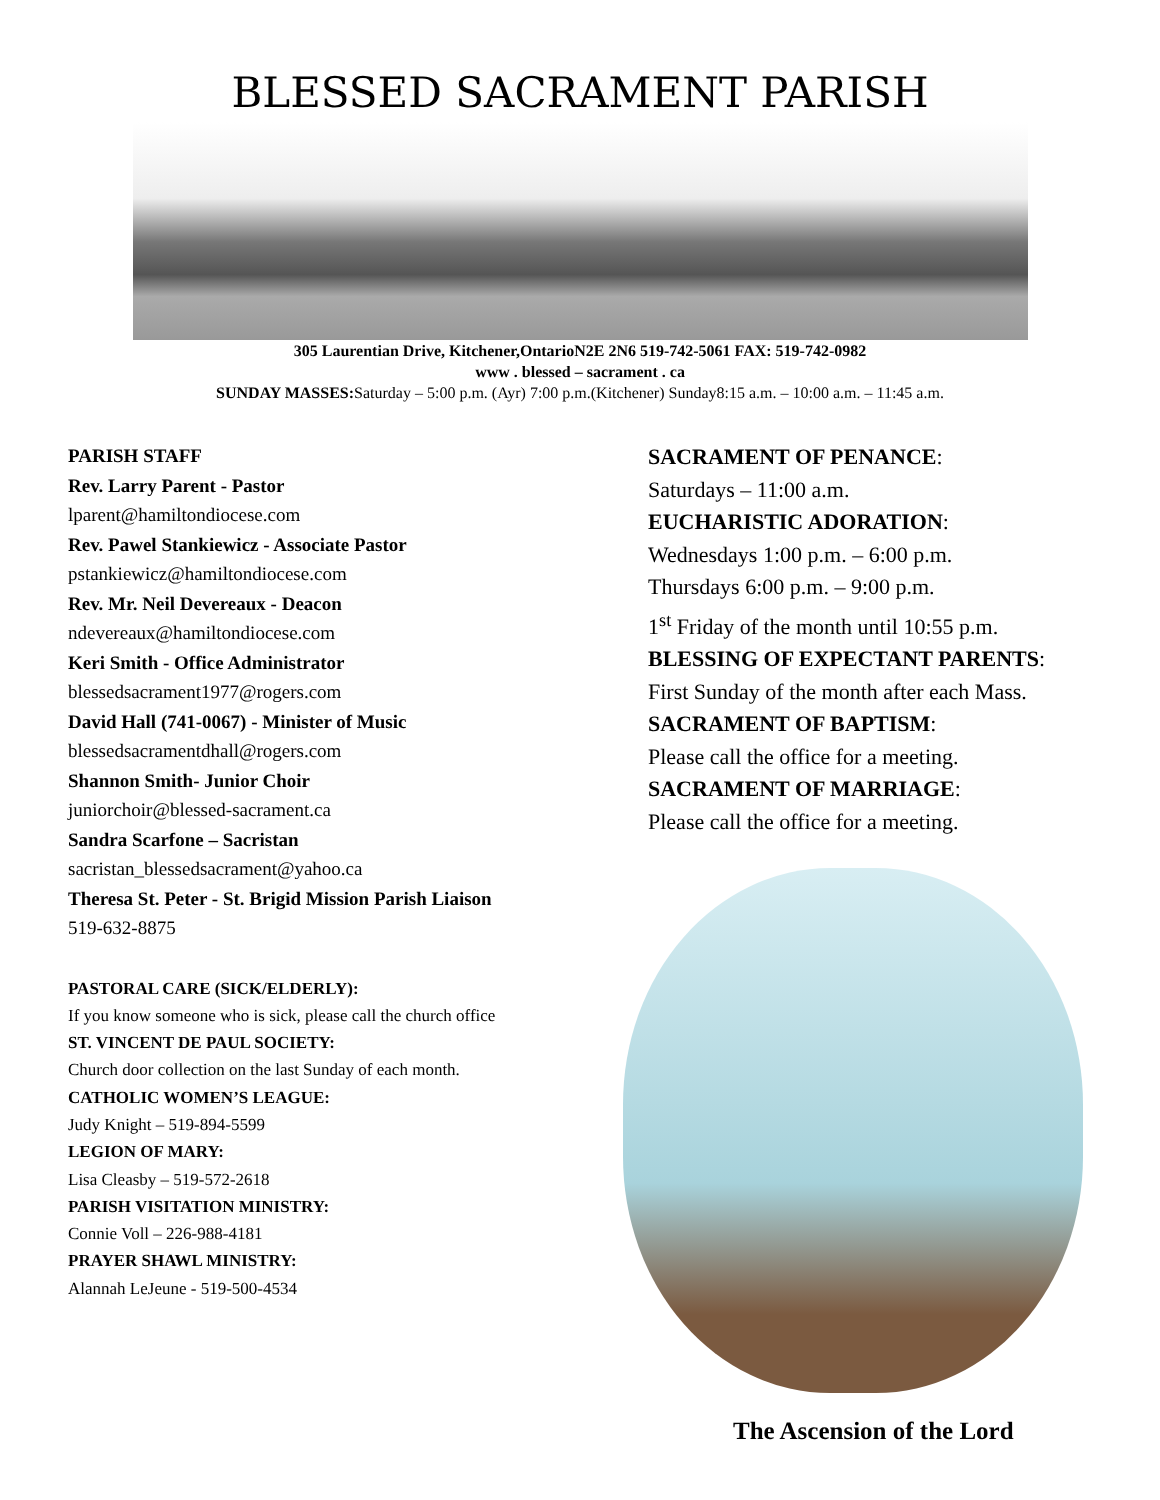BLESSED SACRAMENT PARISH
305 Laurentian Drive, Kitchener,OntarioN2E 2N6 519-742-5061 FAX: 519-742-0982
www . blessed – sacrament . ca
SUNDAY MASSES: Saturday – 5:00 p.m. (Ayr) 7:00 p.m.(Kitchener) Sunday8:15 a.m. – 10:00 a.m. – 11:45 a.m.
PARISH STAFF
Rev. Larry Parent - Pastor
lparent@hamiltondiocese.com
Rev. Pawel Stankiewicz - Associate Pastor
pstankiewicz@hamiltondiocese.com
Rev. Mr. Neil Devereaux - Deacon
ndevereaux@hamiltondiocese.com
Keri Smith - Office Administrator
blessedsacrament1977@rogers.com
David Hall (741-0067) - Minister of Music
blessedsacramentdhall@rogers.com
Shannon Smith- Junior Choir
juniorchoir@blessed-sacrament.ca
Sandra Scarfone – Sacristan
sacristan_blessedsacrament@yahoo.ca
Theresa St. Peter - St. Brigid Mission Parish Liaison
519-632-8875
PASTORAL CARE (SICK/ELDERLY):
If you know someone who is sick, please call the church office
ST. VINCENT DE PAUL SOCIETY:
Church door collection on the last Sunday of each month.
CATHOLIC WOMEN’S LEAGUE:
Judy Knight – 519-894-5599
LEGION OF MARY:
Lisa Cleasby – 519-572-2618
PARISH VISITATION MINISTRY:
Connie Voll – 226-988-4181
PRAYER SHAWL MINISTRY:
Alannah LeJeune - 519-500-4534
SACRAMENT OF PENANCE:
Saturdays – 11:00 a.m.
EUCHARISTIC ADORATION:
Wednesdays 1:00 p.m. – 6:00 p.m.
Thursdays 6:00 p.m. – 9:00 p.m.
1<sup>st</sup> Friday of the month until 10:55 p.m.
BLESSING OF EXPECTANT PARENTS:
First Sunday of the month after each Mass.
SACRAMENT OF BAPTISM:
Please call the office for a meeting.
SACRAMENT OF MARRIAGE:
Please call the office for a meeting.
The Ascension of the Lord